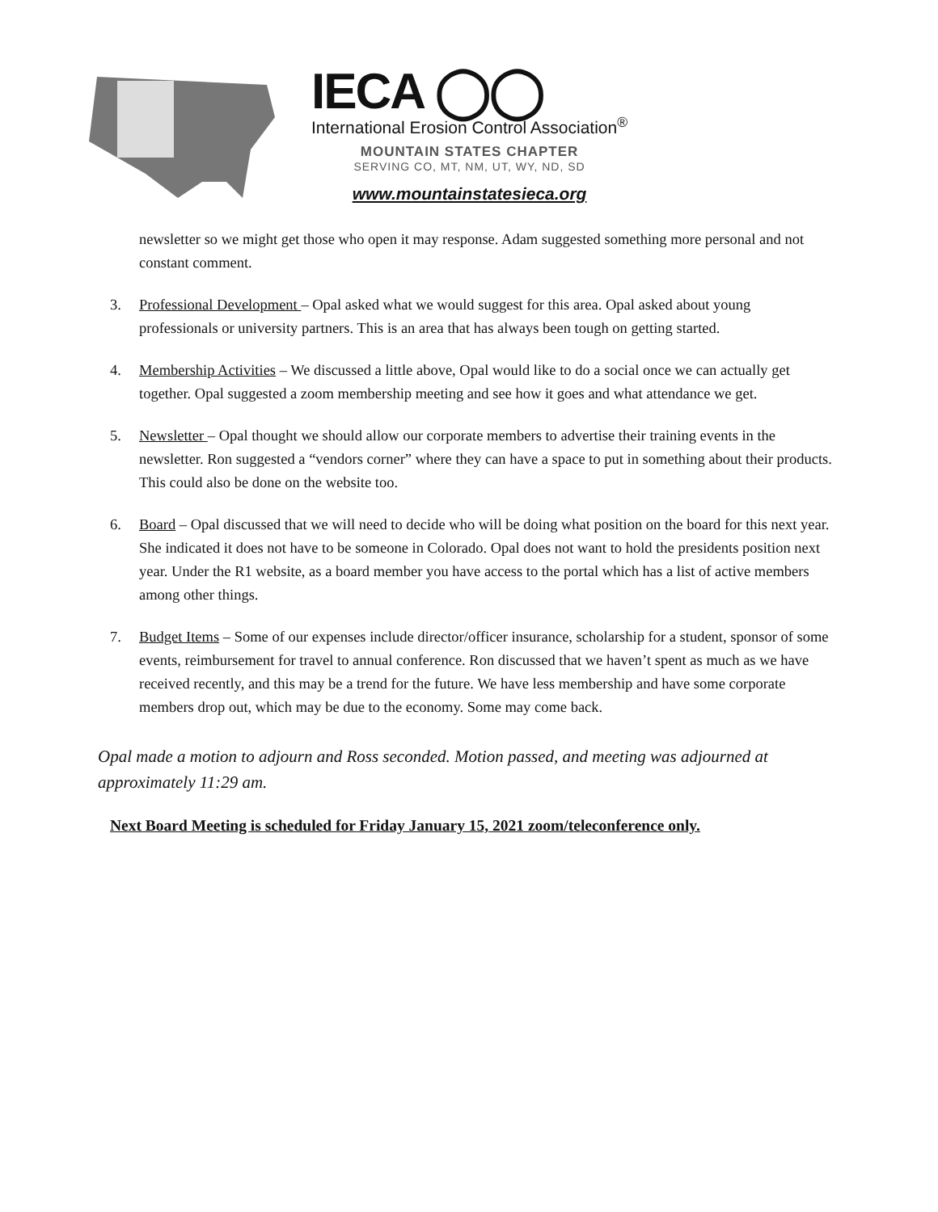IECA ◯◯
International Erosion Control Association<sup>®</sup>
MOUNTAIN STATES CHAPTER
SERVING CO, MT, NM, UT, WY, ND, SD
www.mountainstatesieca.org
newsletter so we might get those who open it may response. Adam suggested something more personal and not constant comment.
3. Professional Development – Opal asked what we would suggest for this area. Opal asked about young professionals or university partners. This is an area that has always been tough on getting started.
4. Membership Activities – We discussed a little above, Opal would like to do a social once we can actually get together. Opal suggested a zoom membership meeting and see how it goes and what attendance we get.
5. Newsletter – Opal thought we should allow our corporate members to advertise their training events in the newsletter. Ron suggested a “vendors corner” where they can have a space to put in something about their products. This could also be done on the website too.
6. Board – Opal discussed that we will need to decide who will be doing what position on the board for this next year. She indicated it does not have to be someone in Colorado. Opal does not want to hold the presidents position next year. Under the R1 website, as a board member you have access to the portal which has a list of active members among other things.
7. Budget Items – Some of our expenses include director/officer insurance, scholarship for a student, sponsor of some events, reimbursement for travel to annual conference. Ron discussed that we haven’t spent as much as we have received recently, and this may be a trend for the future. We have less membership and have some corporate members drop out, which may be due to the economy. Some may come back.
Opal made a motion to adjourn and Ross seconded. Motion passed, and meeting was adjourned at approximately 11:29 am.
Next Board Meeting is scheduled for Friday January 15, 2021 zoom/teleconference only.